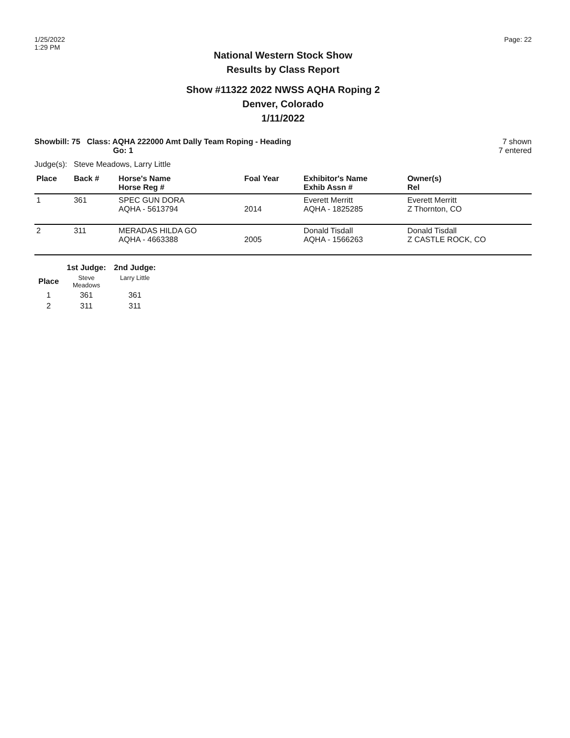1/25/2022
1:29 PM
Page: 22
National Western Stock Show
Results by Class Report
Show #11322 2022 NWSS AQHA Roping 2
Denver, Colorado
1/11/2022
Showbill: 75 Class: AQHA 222000 Amt Dally Team Roping - Heading
Go: 1
7 shown
7 entered
Judge(s): Steve Meadows, Larry Little
| Place | Back # | Horse's Name Horse Reg # | Foal Year | Exhibitor's Name Exhib Assn # | Owner(s) Rel |
| --- | --- | --- | --- | --- | --- |
| 1 | 361 | SPEC GUN DORA AQHA - 5613794 | 2014 | Everett Merritt AQHA - 1825285 | Everett Merritt Z Thornton, CO |
| 2 | 311 | MERADAS HILDA GO AQHA - 4663388 | 2005 | Donald Tisdall AQHA - 1566263 | Donald Tisdall Z CASTLE ROCK, CO |
| | 1st Judge: | 2nd Judge: |
| --- | --- | --- |
| Place | Steve Meadows | Larry Little |
| 1 | 361 | 361 |
| 2 | 311 | 311 |